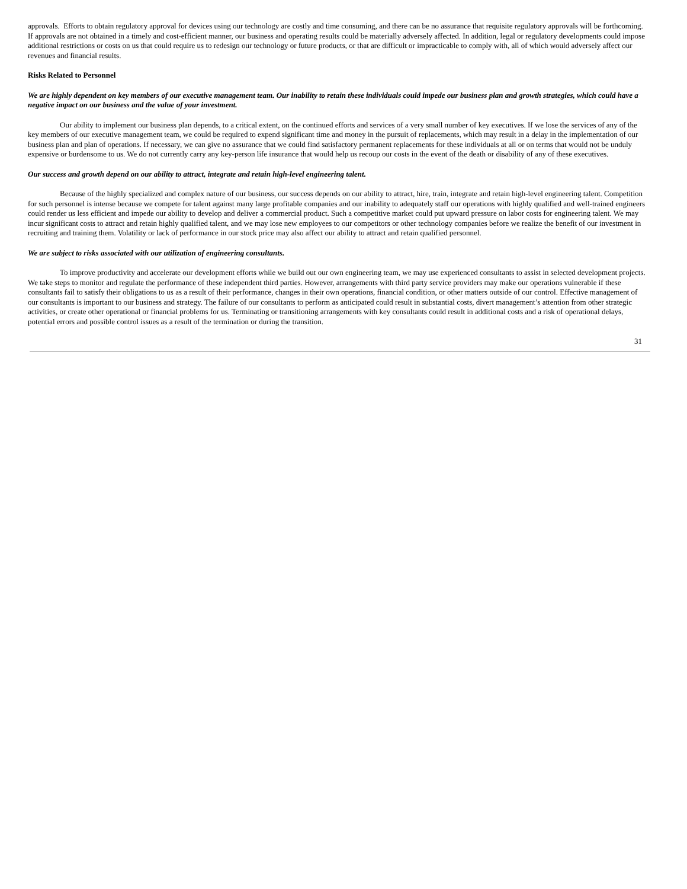approvals. Efforts to obtain regulatory approval for devices using our technology are costly and time consuming, and there can be no assurance that requisite regulatory approvals will be forthcoming. If approvals are not obtained in a timely and cost-efficient manner, our business and operating results could be materially adversely affected. In addition, legal or regulatory developments could impose additional restrictions or costs on us that could require us to redesign our technology or future products, or that are difficult or impracticable to comply with, all of which would adversely affect our revenues and financial results.
Risks Related to Personnel
We are highly dependent on key members of our executive management team. Our inability to retain these individuals could impede our business plan and growth strategies, which could have a negative impact on our business and the value of your investment.
Our ability to implement our business plan depends, to a critical extent, on the continued efforts and services of a very small number of key executives. If we lose the services of any of the key members of our executive management team, we could be required to expend significant time and money in the pursuit of replacements, which may result in a delay in the implementation of our business plan and plan of operations. If necessary, we can give no assurance that we could find satisfactory permanent replacements for these individuals at all or on terms that would not be unduly expensive or burdensome to us. We do not currently carry any key-person life insurance that would help us recoup our costs in the event of the death or disability of any of these executives.
Our success and growth depend on our ability to attract, integrate and retain high-level engineering talent.
Because of the highly specialized and complex nature of our business, our success depends on our ability to attract, hire, train, integrate and retain high-level engineering talent. Competition for such personnel is intense because we compete for talent against many large profitable companies and our inability to adequately staff our operations with highly qualified and well-trained engineers could render us less efficient and impede our ability to develop and deliver a commercial product. Such a competitive market could put upward pressure on labor costs for engineering talent. We may incur significant costs to attract and retain highly qualified talent, and we may lose new employees to our competitors or other technology companies before we realize the benefit of our investment in recruiting and training them. Volatility or lack of performance in our stock price may also affect our ability to attract and retain qualified personnel.
We are subject to risks associated with our utilization of engineering consultants.
To improve productivity and accelerate our development efforts while we build out our own engineering team, we may use experienced consultants to assist in selected development projects. We take steps to monitor and regulate the performance of these independent third parties. However, arrangements with third party service providers may make our operations vulnerable if these consultants fail to satisfy their obligations to us as a result of their performance, changes in their own operations, financial condition, or other matters outside of our control. Effective management of our consultants is important to our business and strategy. The failure of our consultants to perform as anticipated could result in substantial costs, divert management’s attention from other strategic activities, or create other operational or financial problems for us. Terminating or transitioning arrangements with key consultants could result in additional costs and a risk of operational delays, potential errors and possible control issues as a result of the termination or during the transition.
31